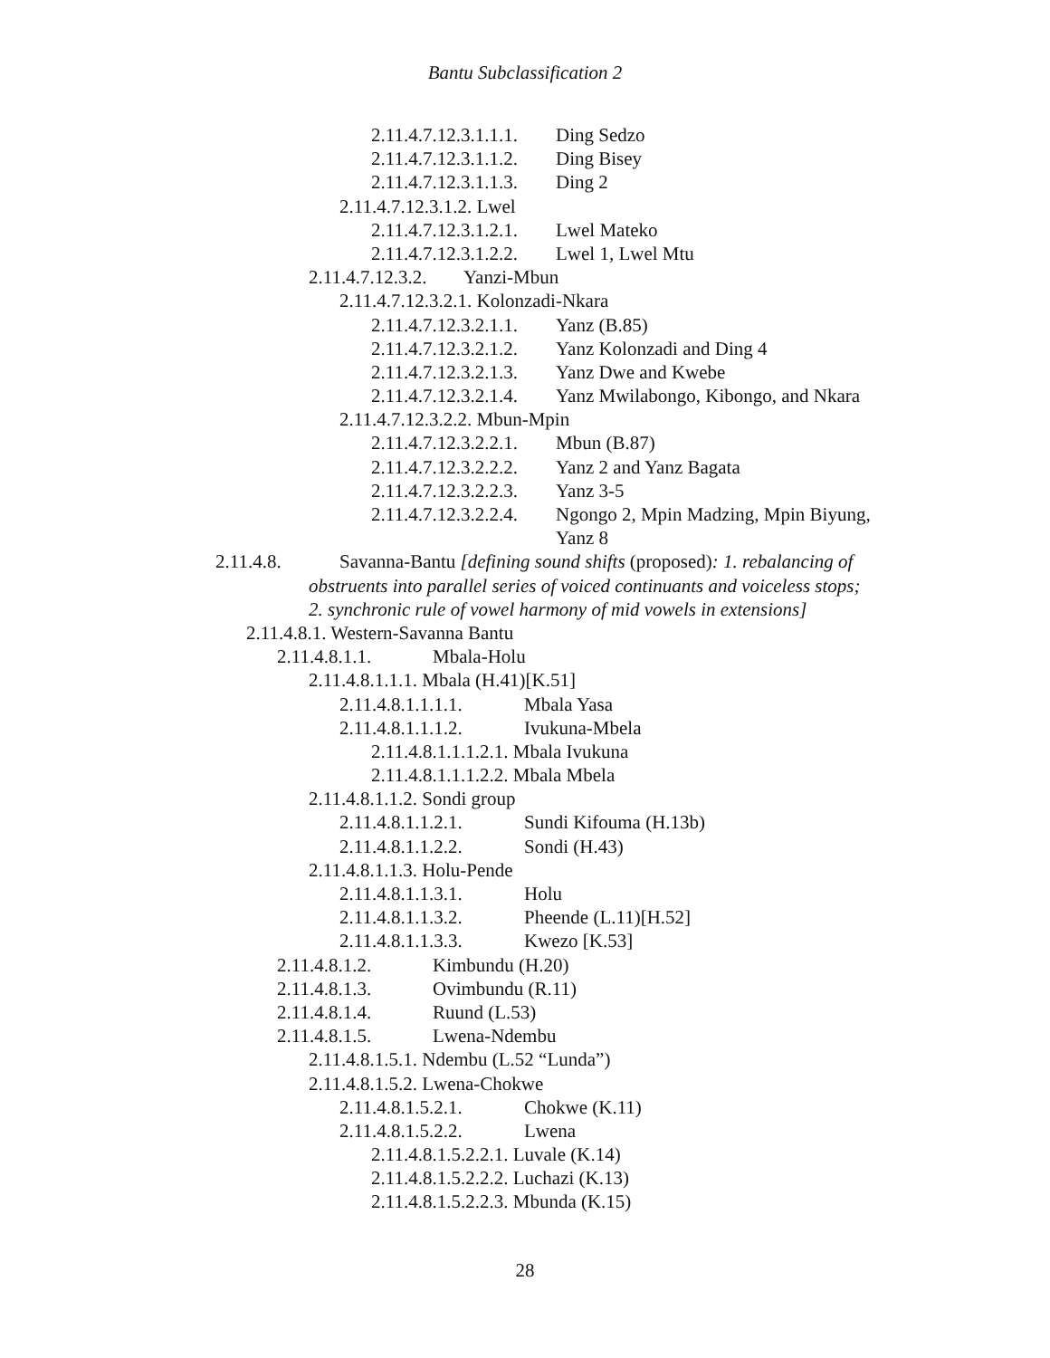Bantu Subclassification 2
2.11.4.7.12.3.1.1.1. Ding Sedzo
2.11.4.7.12.3.1.1.2. Ding Bisey
2.11.4.7.12.3.1.1.3. Ding 2
2.11.4.7.12.3.1.2. Lwel
2.11.4.7.12.3.1.2.1. Lwel Mateko
2.11.4.7.12.3.1.2.2. Lwel 1, Lwel Mtu
2.11.4.7.12.3.2. Yanzi-Mbun
2.11.4.7.12.3.2.1. Kolonzadi-Nkara
2.11.4.7.12.3.2.1.1. Yanz (B.85)
2.11.4.7.12.3.2.1.2. Yanz Kolonzadi and Ding 4
2.11.4.7.12.3.2.1.3. Yanz Dwe and Kwebe
2.11.4.7.12.3.2.1.4. Yanz Mwilabongo, Kibongo, and Nkara
2.11.4.7.12.3.2.2. Mbun-Mpin
2.11.4.7.12.3.2.2.1. Mbun (B.87)
2.11.4.7.12.3.2.2.2. Yanz 2 and Yanz Bagata
2.11.4.7.12.3.2.2.3. Yanz 3-5
2.11.4.7.12.3.2.2.4. Ngongo 2, Mpin Madzing, Mpin Biyung,
Yanz 8
2.11.4.8. Savanna-Bantu [defining sound shifts (proposed): 1. rebalancing of
obstruents into parallel series of voiced continuants and voiceless stops;
2. synchronic rule of vowel harmony of mid vowels in extensions]
2.11.4.8.1. Western-Savanna Bantu
2.11.4.8.1.1. Mbala-Holu
2.11.4.8.1.1.1. Mbala (H.41)[K.51]
2.11.4.8.1.1.1.1. Mbala Yasa
2.11.4.8.1.1.1.2. Ivukuna-Mbela
2.11.4.8.1.1.1.2.1. Mbala Ivukuna
2.11.4.8.1.1.1.2.2. Mbala Mbela
2.11.4.8.1.1.2. Sondi group
2.11.4.8.1.1.2.1. Sundi Kifouma (H.13b)
2.11.4.8.1.1.2.2. Sondi (H.43)
2.11.4.8.1.1.3. Holu-Pende
2.11.4.8.1.1.3.1. Holu
2.11.4.8.1.1.3.2. Pheende (L.11)[H.52]
2.11.4.8.1.1.3.3. Kwezo [K.53]
2.11.4.8.1.2. Kimbundu (H.20)
2.11.4.8.1.3. Ovimbundu (R.11)
2.11.4.8.1.4. Ruund (L.53)
2.11.4.8.1.5. Lwena-Ndembu
2.11.4.8.1.5.1. Ndembu (L.52 “Lunda”)
2.11.4.8.1.5.2. Lwena-Chokwe
2.11.4.8.1.5.2.1. Chokwe (K.11)
2.11.4.8.1.5.2.2. Lwena
2.11.4.8.1.5.2.2.1. Luvale (K.14)
2.11.4.8.1.5.2.2.2. Luchazi (K.13)
2.11.4.8.1.5.2.2.3. Mbunda (K.15)
28